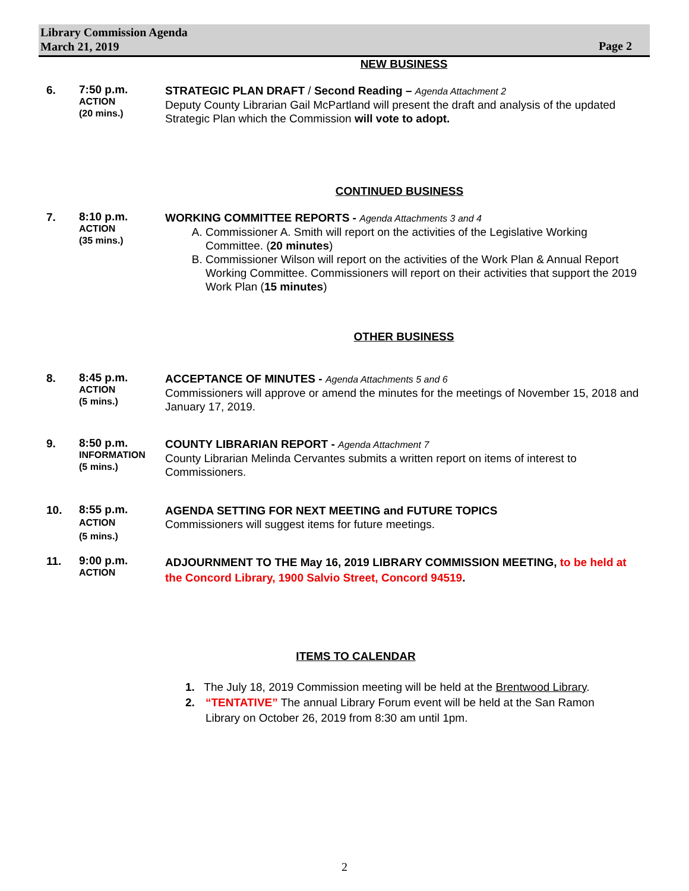Library Commission Agenda
March 21, 2019
Page 2
NEW BUSINESS
6.
7:50 p.m.
ACTION
(20 mins.)
STRATEGIC PLAN DRAFT / Second Reading – Agenda Attachment 2
Deputy County Librarian Gail McPartland will present the draft and analysis of the updated Strategic Plan which the Commission will vote to adopt.
CONTINUED BUSINESS
7.
8:10 p.m.
ACTION
(35 mins.)
WORKING COMMITTEE REPORTS - Agenda Attachments 3 and 4
A. Commissioner A. Smith will report on the activities of the Legislative Working Committee. (20 minutes)
B. Commissioner Wilson will report on the activities of the Work Plan & Annual Report Working Committee. Commissioners will report on their activities that support the 2019 Work Plan (15 minutes)
OTHER BUSINESS
8.
8:45 p.m.
ACTION
(5 mins.)
ACCEPTANCE OF MINUTES - Agenda Attachments 5 and 6
Commissioners will approve or amend the minutes for the meetings of November 15, 2018 and January 17, 2019.
9.
8:50 p.m.
INFORMATION
(5 mins.)
COUNTY LIBRARIAN REPORT - Agenda Attachment 7
County Librarian Melinda Cervantes submits a written report on items of interest to Commissioners.
10.
8:55 p.m.
ACTION
(5 mins.)
AGENDA SETTING FOR NEXT MEETING and FUTURE TOPICS
Commissioners will suggest items for future meetings.
11.
9:00 p.m.
ACTION
ADJOURNMENT TO THE May 16, 2019 LIBRARY COMMISSION MEETING, to be held at the Concord Library, 1900 Salvio Street, Concord 94519.
ITEMS TO CALENDAR
1. The July 18, 2019 Commission meeting will be held at the Brentwood Library.
2. “TENTATIVE” The annual Library Forum event will be held at the San Ramon Library on October 26, 2019 from 8:30 am until 1pm.
2